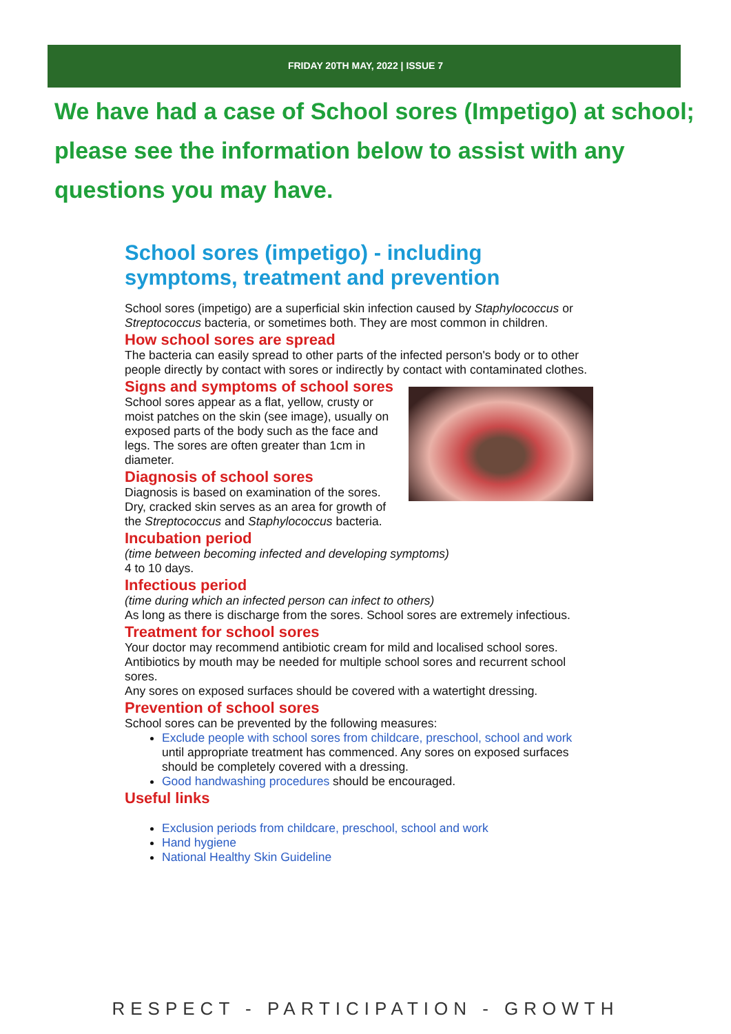FRIDAY 20TH MAY, 2022 | ISSUE 7
We have had a case of School sores (Impetigo) at school; please see the information below to assist with any questions you may have.
School sores (impetigo) - including symptoms, treatment and prevention
School sores (impetigo) are a superficial skin infection caused by Staphylococcus or Streptococcus bacteria, or sometimes both. They are most common in children.
How school sores are spread
The bacteria can easily spread to other parts of the infected person's body or to other people directly by contact with sores or indirectly by contact with contaminated clothes.
Signs and symptoms of school sores
School sores appear as a flat, yellow, crusty or moist patches on the skin (see image), usually on exposed parts of the body such as the face and legs. The sores are often greater than 1cm in diameter.
Diagnosis of school sores
Diagnosis is based on examination of the sores. Dry, cracked skin serves as an area for growth of the Streptococcus and Staphylococcus bacteria.
Incubation period
(time between becoming infected and developing symptoms)
4 to 10 days.
Infectious period
(time during which an infected person can infect to others)
As long as there is discharge from the sores. School sores are extremely infectious.
Treatment for school sores
Your doctor may recommend antibiotic cream for mild and localised school sores. Antibiotics by mouth may be needed for multiple school sores and recurrent school sores.
Any sores on exposed surfaces should be covered with a watertight dressing.
Prevention of school sores
School sores can be prevented by the following measures:
Exclude people with school sores from childcare, preschool, school and work until appropriate treatment has commenced. Any sores on exposed surfaces should be completely covered with a dressing.
Good handwashing procedures should be encouraged.
Useful links
Exclusion periods from childcare, preschool, school and work
Hand hygiene
National Healthy Skin Guideline
RESPECT - PARTICIPATION - GROWTH